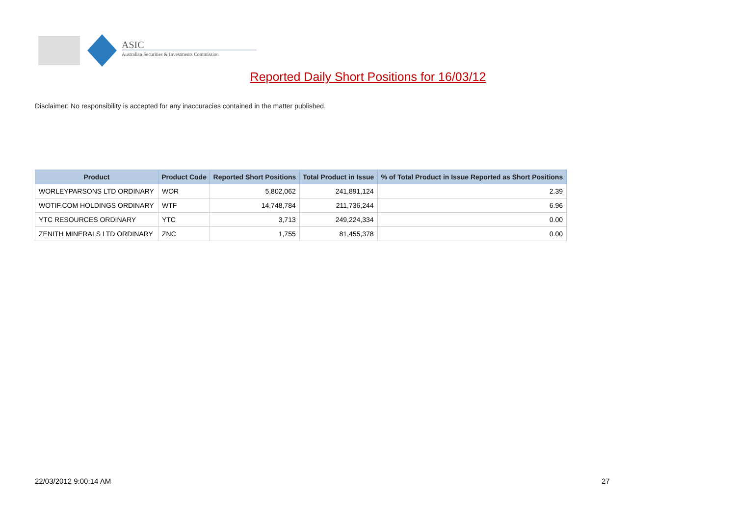ASIC
Australian Securities & Investments Commission
Reported Daily Short Positions for 16/03/12
Disclaimer: No responsibility is accepted for any inaccuracies contained in the matter published.
| Product | Product Code | Reported Short Positions | Total Product in Issue | % of Total Product in Issue Reported as Short Positions |
| --- | --- | --- | --- | --- |
| WORLEYPARSONS LTD ORDINARY | WOR | 5,802,062 | 241,891,124 | 2.39 |
| WOTIF.COM HOLDINGS ORDINARY | WTF | 14,748,784 | 211,736,244 | 6.96 |
| YTC RESOURCES ORDINARY | YTC | 3,713 | 249,224,334 | 0.00 |
| ZENITH MINERALS LTD ORDINARY | ZNC | 1,755 | 81,455,378 | 0.00 |
22/03/2012 9:00:14 AM 27